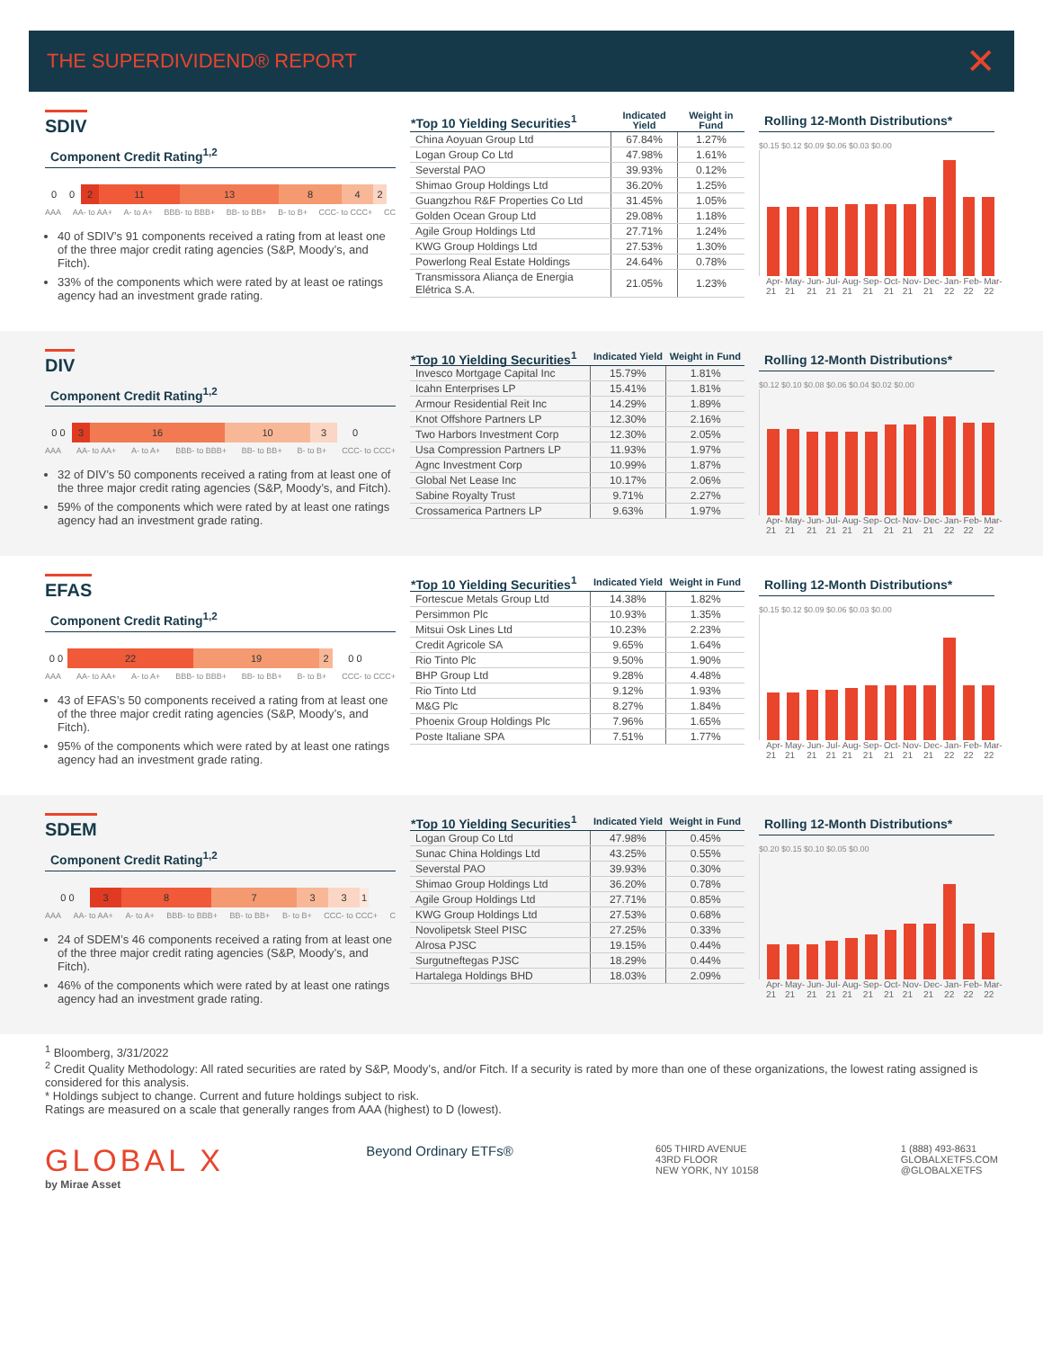THE SUPERDIVIDEND® REPORT ✕
SDIV
Component Credit Rating<sup>1,2</sup>
0 0 2 11 13 8 4 2
AAA AA- to AA+ A- to A+ BBB- to BBB+ BB- to BB+ B- to B+ CCC- to CCC+ CC
40 of SDIV’s 91 components received a rating from at least one of the three major credit rating agencies (S&P, Moody’s, and Fitch).
33% of the components which were rated by at least oe ratings agency had an investment grade rating.
| *Top 10 Yielding Securities<sup>1</sup> | Indicated Yield | Weight in Fund |
| --- | --- | --- |
| China Aoyuan Group Ltd | 67.84% | 1.27% |
| Logan Group Co Ltd | 47.98% | 1.61% |
| Severstal PAO | 39.93% | 0.12% |
| Shimao Group Holdings Ltd | 36.20% | 1.25% |
| Guangzhou R&F Properties Co Ltd | 31.45% | 1.05% |
| Golden Ocean Group Ltd | 29.08% | 1.18% |
| Agile Group Holdings Ltd | 27.71% | 1.24% |
| KWG Group Holdings Ltd | 27.53% | 1.30% |
| Powerlong Real Estate Holdings | 24.64% | 0.78% |
| Transmissora Aliança de Energia Elétrica S.A. | 21.05% | 1.23% |
Rolling 12-Month Distributions*
$0.15 $0.12 $0.09 $0.06 $0.03 $0.00
Apr-21 May-21 Jun-21 Jul-21 Aug-21 Sep-21 Oct-21 Nov-21 Dec-21 Jan-22 Feb-22 Mar-22
DIV
Component Credit Rating<sup>1,2</sup>
0 0 3 16 10 3 0
AAA AA- to AA+ A- to A+ BBB- to BBB+ BB- to BB+ B- to B+ CCC- to CCC+
32 of DIV’s 50 components received a rating from at least one of the three major credit rating agencies (S&P, Moody’s, and Fitch).
59% of the components which were rated by at least one ratings agency had an investment grade rating.
| *Top 10 Yielding Securities<sup>1</sup> | Indicated Yield | Weight in Fund |
| --- | --- | --- |
| Invesco Mortgage Capital Inc | 15.79% | 1.81% |
| Icahn Enterprises LP | 15.41% | 1.81% |
| Armour Residential Reit Inc | 14.29% | 1.89% |
| Knot Offshore Partners LP | 12.30% | 2.16% |
| Two Harbors Investment Corp | 12.30% | 2.05% |
| Usa Compression Partners LP | 11.93% | 1.97% |
| Agnc Investment Corp | 10.99% | 1.87% |
| Global Net Lease Inc | 10.17% | 2.06% |
| Sabine Royalty Trust | 9.71% | 2.27% |
| Crossamerica Partners LP | 9.63% | 1.97% |
Rolling 12-Month Distributions*
$0.12 $0.10 $0.08 $0.06 $0.04 $0.02 $0.00
Apr-21 May-21 Jun-21 Jul-21 Aug-21 Sep-21 Oct-21 Nov-21 Dec-21 Jan-22 Feb-22 Mar-22
EFAS
Component Credit Rating<sup>1,2</sup>
0 0 22 19 2 0 0
AAA AA- to AA+ A- to A+ BBB- to BBB+ BB- to BB+ B- to B+ CCC- to CCC+
43 of EFAS’s 50 components received a rating from at least one of the three major credit rating agencies (S&P, Moody’s, and Fitch).
95% of the components which were rated by at least one ratings agency had an investment grade rating.
| *Top 10 Yielding Securities<sup>1</sup> | Indicated Yield | Weight in Fund |
| --- | --- | --- |
| Fortescue Metals Group Ltd | 14.38% | 1.82% |
| Persimmon Plc | 10.93% | 1.35% |
| Mitsui Osk Lines Ltd | 10.23% | 2.23% |
| Credit Agricole SA | 9.65% | 1.64% |
| Rio Tinto Plc | 9.50% | 1.90% |
| BHP Group Ltd | 9.28% | 4.48% |
| Rio Tinto Ltd | 9.12% | 1.93% |
| M&G Plc | 8.27% | 1.84% |
| Phoenix Group Holdings Plc | 7.96% | 1.65% |
| Poste Italiane SPA | 7.51% | 1.77% |
Rolling 12-Month Distributions*
$0.15 $0.12 $0.09 $0.06 $0.03 $0.00
Apr-21 May-21 Jun-21 Jul-21 Aug-21 Sep-21 Oct-21 Nov-21 Dec-21 Jan-22 Feb-22 Mar-22
SDEM
Component Credit Rating<sup>1,2</sup>
0 0 387331
AAA AA- to AA+ A- to A+ BBB- to BBB+ BB- to BB+ B- to B+ CCC- to CCC+ C
24 of SDEM’s 46 components received a rating from at least one of the three major credit rating agencies (S&P, Moody’s, and Fitch).
46% of the components which were rated by at least one ratings agency had an investment grade rating.
| *Top 10 Yielding Securities<sup>1</sup> | Indicated Yield | Weight in Fund |
| --- | --- | --- |
| Logan Group Co Ltd | 47.98% | 0.45% |
| Sunac China Holdings Ltd | 43.25% | 0.55% |
| Severstal PAO | 39.93% | 0.30% |
| Shimao Group Holdings Ltd | 36.20% | 0.78% |
| Agile Group Holdings Ltd | 27.71% | 0.85% |
| KWG Group Holdings Ltd | 27.53% | 0.68% |
| Novolipetsk Steel PISC | 27.25% | 0.33% |
| Alrosa PJSC | 19.15% | 0.44% |
| Surgutneftegas PJSC | 18.29% | 0.44% |
| Hartalega Holdings BHD | 18.03% | 2.09% |
Rolling 12-Month Distributions*
$0.20 $0.15 $0.10 $0.05 $0.00
Apr-21 May-21 Jun-21 Jul-21 Aug-21 Sep-21 Oct-21 Nov-21 Dec-21 Jan-22 Feb-22 Mar-22
<sup>1</sup> Bloomberg, 3/31/2022
<sup>2</sup> Credit Quality Methodology: All rated securities are rated by S&P, Moody’s, and/or Fitch. If a security is rated by more than one of these organizations, the lowest rating assigned is considered for this analysis.
* Holdings subject to change. Current and future holdings subject to risk.
Ratings are measured on a scale that generally ranges from AAA (highest) to D (lowest).
GLOBAL X
by Mirae Asset
Beyond Ordinary ETFs®
605 THIRD AVENUE
43RD FLOOR
NEW YORK, NY 10158
1 (888) 493-8631
GLOBALXETFS.COM
@GLOBALXETFS